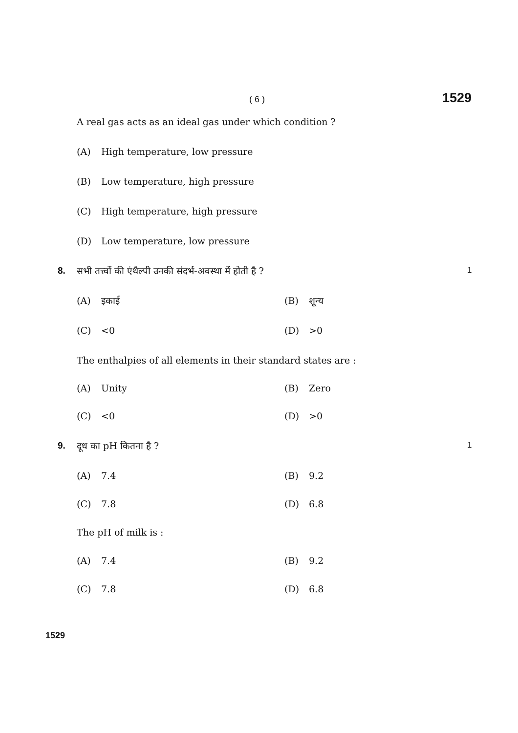( 6 ) 1529
A real gas acts as an ideal gas under which condition ?
(A) High temperature, low pressure
(B) Low temperature, high pressure
(C) High temperature, high pressure
(D) Low temperature, low pressure
8. सभी तत्त्वों की एंथैल्पी उनकी संदर्भ-अवस्था में होती है ? 1
(A) इकाई (B) शून्य
(C) <0 (D) >0
The enthalpies of all elements in their standard states are :
(A) Unity (B) Zero
(C) <0 (D) >0
9. दूध का pH कितना है ? 1
(A) 7.4 (B) 9.2
(C) 7.8 (D) 6.8
The pH of milk is :
(A) 7.4 (B) 9.2
(C) 7.8 (D) 6.8
1529